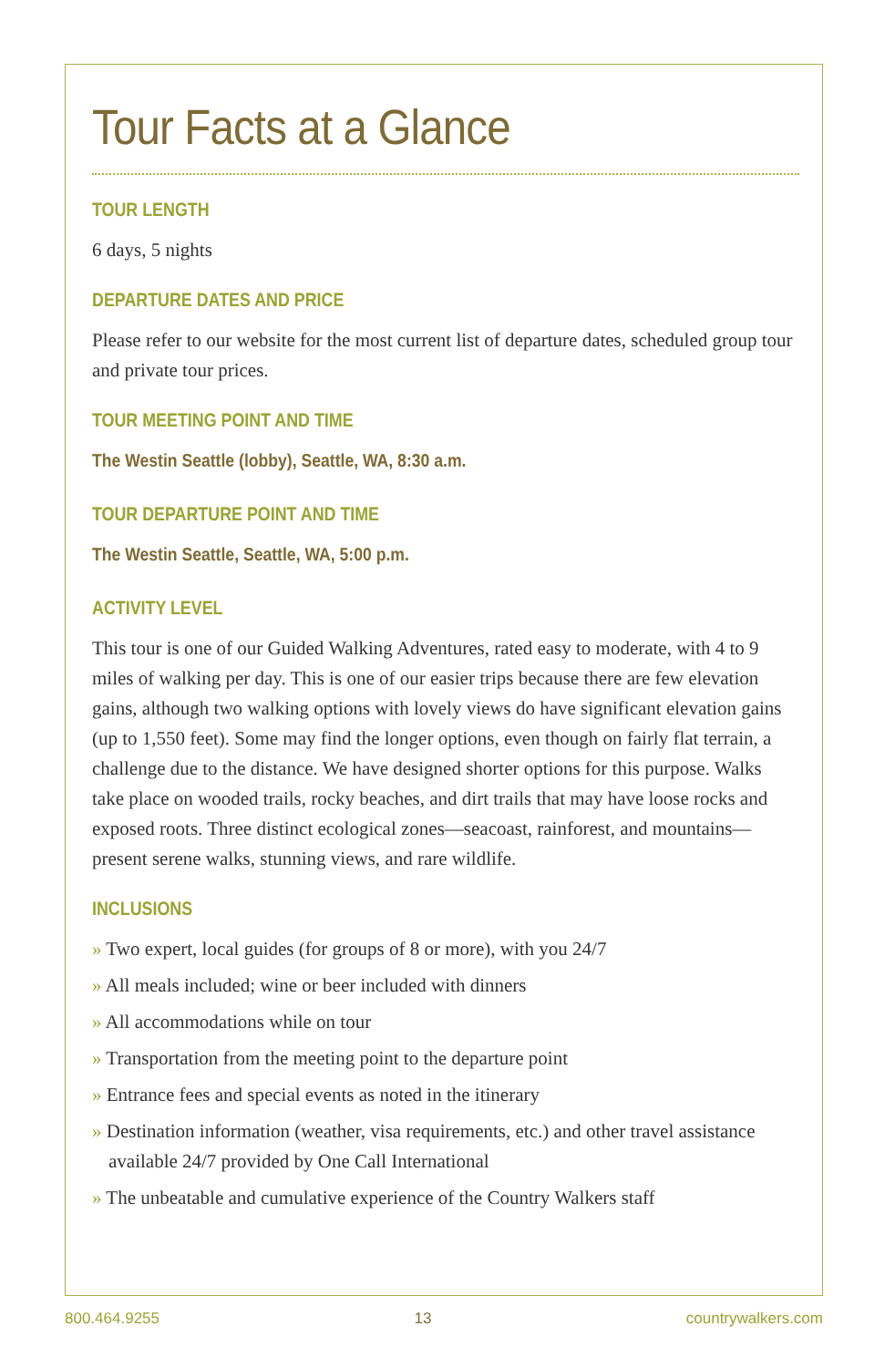Tour Facts at a Glance
TOUR LENGTH
6 days, 5 nights
DEPARTURE DATES AND PRICE
Please refer to our website for the most current list of departure dates, scheduled group tour and private tour prices.
TOUR MEETING POINT AND TIME
The Westin Seattle (lobby), Seattle, WA, 8:30 a.m.
TOUR DEPARTURE POINT AND TIME
The Westin Seattle, Seattle, WA, 5:00 p.m.
ACTIVITY LEVEL
This tour is one of our Guided Walking Adventures, rated easy to moderate, with 4 to 9 miles of walking per day. This is one of our easier trips because there are few elevation gains, although two walking options with lovely views do have significant elevation gains (up to 1,550 feet). Some may find the longer options, even though on fairly flat terrain, a challenge due to the distance. We have designed shorter options for this purpose. Walks take place on wooded trails, rocky beaches, and dirt trails that may have loose rocks and exposed roots. Three distinct ecological zones—seacoast, rainforest, and mountains—present serene walks, stunning views, and rare wildlife.
INCLUSIONS
» Two expert, local guides (for groups of 8 or more), with you 24/7
» All meals included; wine or beer included with dinners
» All accommodations while on tour
» Transportation from the meeting point to the departure point
» Entrance fees and special events as noted in the itinerary
» Destination information (weather, visa requirements, etc.) and other travel assistance available 24/7 provided by One Call International
» The unbeatable and cumulative experience of the Country Walkers staff
800.464.9255 13 countrywalkers.com